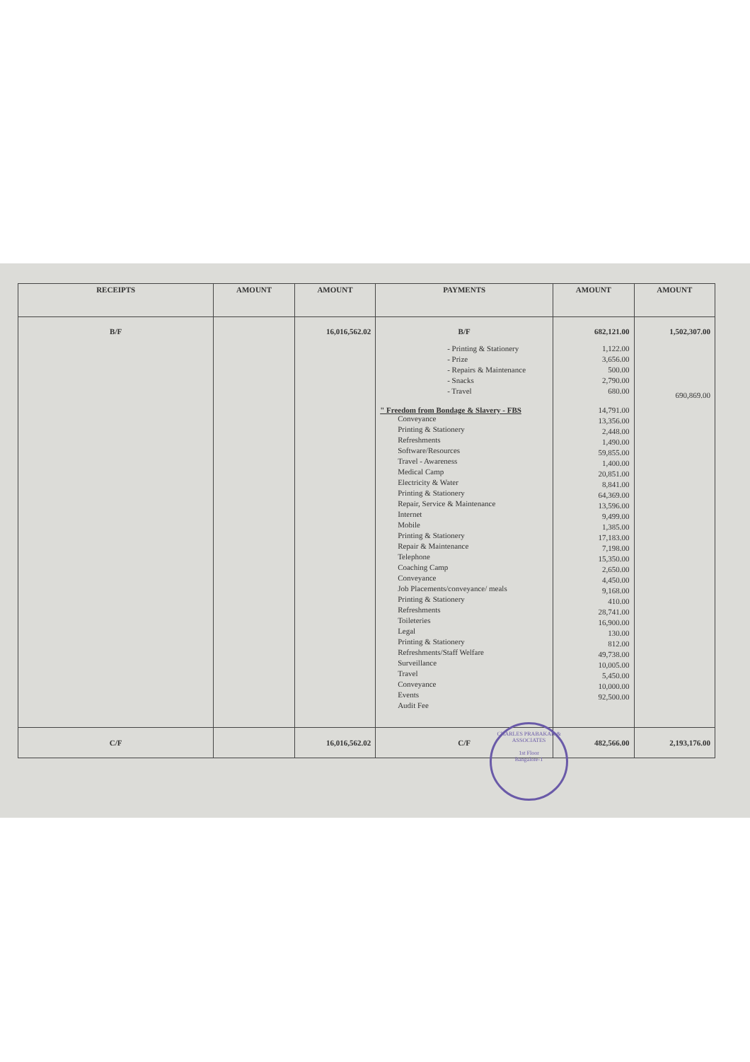| RECEIPTS | AMOUNT | AMOUNT | PAYMENTS | AMOUNT | AMOUNT |
| --- | --- | --- | --- | --- | --- |
| B/F | | 16,016,562.02 | B/F - Printing & Stationery - Prize - Repairs & Maintenance - Snacks - Travel " Freedom from Bondage & Slavery - FBS Conveyance Printing & Stationery Refreshments Software/Resources Travel - Awareness Medical Camp Electricity & Water Printing & Stationery Repair, Service & Maintenance Internet Mobile Printing & Stationery Repair & Maintenance Telephone Coaching Camp Conveyance Job Placements/conveyance/ meals Printing & Stationery Refreshments Toileteries Legal Printing & Stationery Refreshments/Staff Welfare Surveillance Travel Conveyance Events Audit Fee | 682,121.00 1,122.00 3,656.00 500.00 2,790.00 680.00 14,791.00 13,356.00 2,448.00 1,490.00 59,855.00 1,400.00 20,851.00 8,841.00 64,369.00 13,596.00 9,499.00 1,385.00 17,183.00 7,198.00 15,350.00 2,650.00 4,450.00 9,168.00 410.00 28,741.00 16,900.00 130.00 812.00 49,738.00 10,005.00 5,450.00 10,000.00 92,500.00 | 1,502,307.00 690,869.00 |
| C/F | | 16,016,562.02 | C/F | 482,566.00 | 2,193,176.00 |
CHARLES PRABAKAR & ASSOCIATES
1st Floor
Bangalore-1